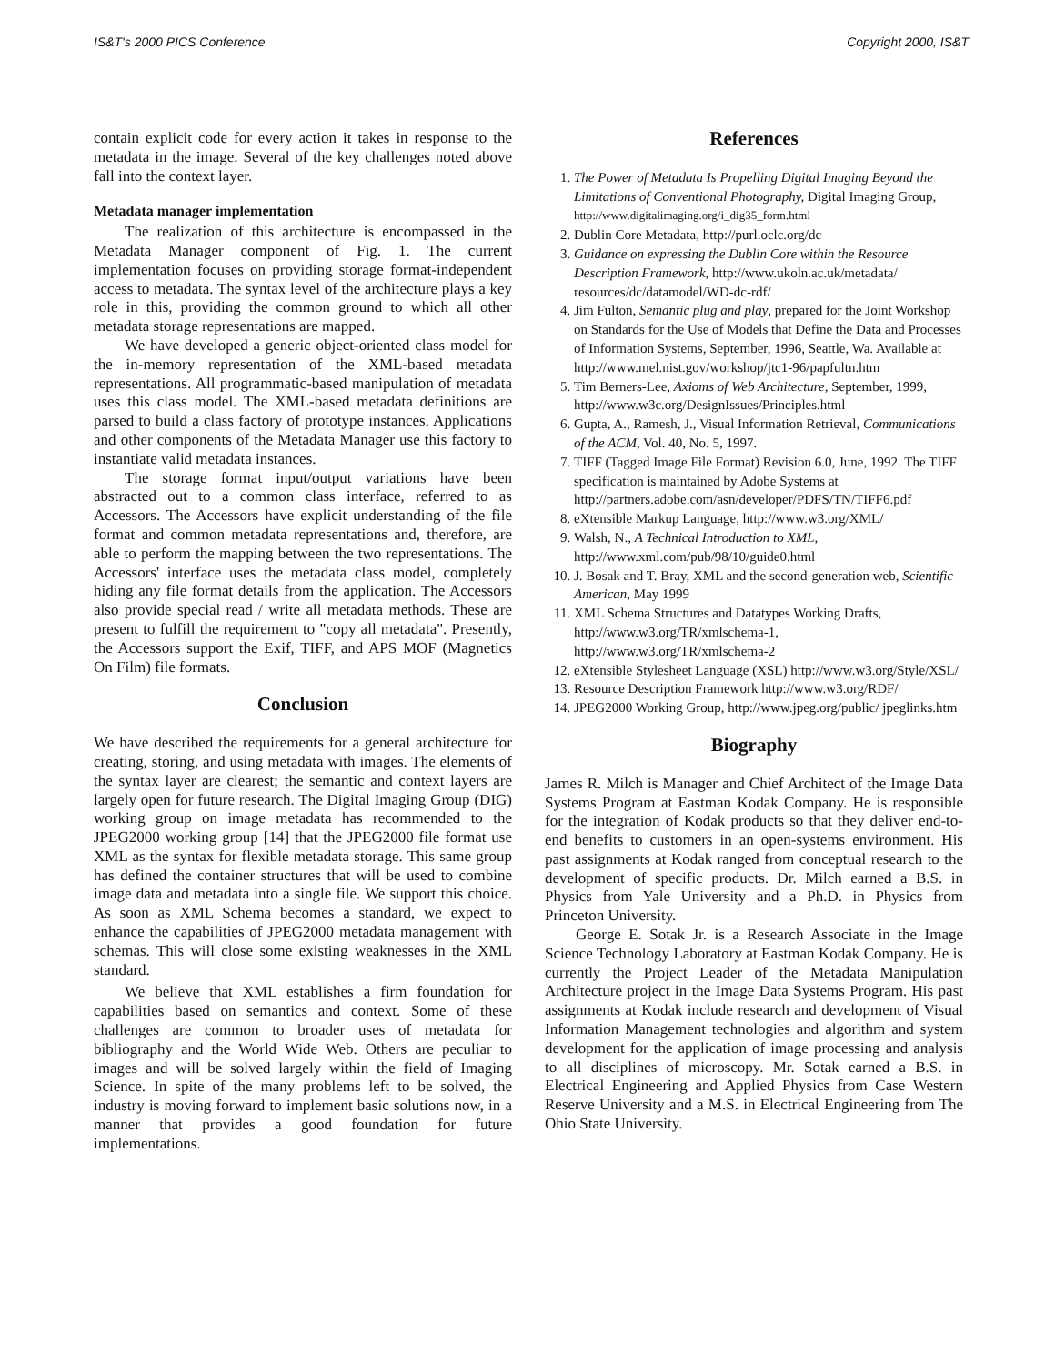IS&T's 2000 PICS Conference Copyright 2000, IS&T
contain explicit code for every action it takes in response to the metadata in the image. Several of the key challenges noted above fall into the context layer.
Metadata manager implementation
The realization of this architecture is encompassed in the Metadata Manager component of Fig. 1. The current implementation focuses on providing storage format-independent access to metadata. The syntax level of the architecture plays a key role in this, providing the common ground to which all other metadata storage representations are mapped.
We have developed a generic object-oriented class model for the in-memory representation of the XML-based metadata representations. All programmatic-based manipulation of metadata uses this class model. The XML-based metadata definitions are parsed to build a class factory of prototype instances. Applications and other components of the Metadata Manager use this factory to instantiate valid metadata instances.
The storage format input/output variations have been abstracted out to a common class interface, referred to as Accessors. The Accessors have explicit understanding of the file format and common metadata representations and, therefore, are able to perform the mapping between the two representations. The Accessors' interface uses the metadata class model, completely hiding any file format details from the application. The Accessors also provide special read / write all metadata methods. These are present to fulfill the requirement to "copy all metadata". Presently, the Accessors support the Exif, TIFF, and APS MOF (Magnetics On Film) file formats.
Conclusion
We have described the requirements for a general architecture for creating, storing, and using metadata with images. The elements of the syntax layer are clearest; the semantic and context layers are largely open for future research. The Digital Imaging Group (DIG) working group on image metadata has recommended to the JPEG2000 working group [14] that the JPEG2000 file format use XML as the syntax for flexible metadata storage. This same group has defined the container structures that will be used to combine image data and metadata into a single file. We support this choice. As soon as XML Schema becomes a standard, we expect to enhance the capabilities of JPEG2000 metadata management with schemas. This will close some existing weaknesses in the XML standard.
We believe that XML establishes a firm foundation for capabilities based on semantics and context. Some of these challenges are common to broader uses of metadata for bibliography and the World Wide Web. Others are peculiar to images and will be solved largely within the field of Imaging Science. In spite of the many problems left to be solved, the industry is moving forward to implement basic solutions now, in a manner that provides a good foundation for future implementations.
References
1. The Power of Metadata Is Propelling Digital Imaging Beyond the Limitations of Conventional Photography, Digital Imaging Group, http://www.digitalimaging.org/i_dig35_form.html
2. Dublin Core Metadata, http://purl.oclc.org/dc
3. Guidance on expressing the Dublin Core within the Resource Description Framework, http://www.ukoln.ac.uk/metadata/ resources/dc/datamodel/WD-dc-rdf/
4. Jim Fulton, Semantic plug and play, prepared for the Joint Workshop on Standards for the Use of Models that Define the Data and Processes of Information Systems, September, 1996, Seattle, Wa. Available at http://www.mel.nist.gov/workshop/jtc1-96/papfultn.htm
5. Tim Berners-Lee, Axioms of Web Architecture, September, 1999, http://www.w3c.org/DesignIssues/Principles.html
6. Gupta, A., Ramesh, J., Visual Information Retrieval, Communications of the ACM, Vol. 40, No. 5, 1997.
7. TIFF (Tagged Image File Format) Revision 6.0, June, 1992. The TIFF specification is maintained by Adobe Systems at http://partners.adobe.com/asn/developer/PDFS/TN/TIFF6.pdf
8. eXtensible Markup Language, http://www.w3.org/XML/
9. Walsh, N., A Technical Introduction to XML, http://www.xml.com/pub/98/10/guide0.html
10. J. Bosak and T. Bray, XML and the second-generation web, Scientific American, May 1999
11. XML Schema Structures and Datatypes Working Drafts, http://www.w3.org/TR/xmlschema-1, http://www.w3.org/TR/xmlschema-2
12. eXtensible Stylesheet Language (XSL) http://www.w3.org/Style/XSL/
13. Resource Description Framework http://www.w3.org/RDF/
14. JPEG2000 Working Group, http://www.jpeg.org/public/ jpeglinks.htm
Biography
James R. Milch is Manager and Chief Architect of the Image Data Systems Program at Eastman Kodak Company. He is responsible for the integration of Kodak products so that they deliver end-to-end benefits to customers in an open-systems environment. His past assignments at Kodak ranged from conceptual research to the development of specific products. Dr. Milch earned a B.S. in Physics from Yale University and a Ph.D. in Physics from Princeton University.
George E. Sotak Jr. is a Research Associate in the Image Science Technology Laboratory at Eastman Kodak Company. He is currently the Project Leader of the Metadata Manipulation Architecture project in the Image Data Systems Program. His past assignments at Kodak include research and development of Visual Information Management technologies and algorithm and system development for the application of image processing and analysis to all disciplines of microscopy. Mr. Sotak earned a B.S. in Electrical Engineering and Applied Physics from Case Western Reserve University and a M.S. in Electrical Engineering from The Ohio State University.